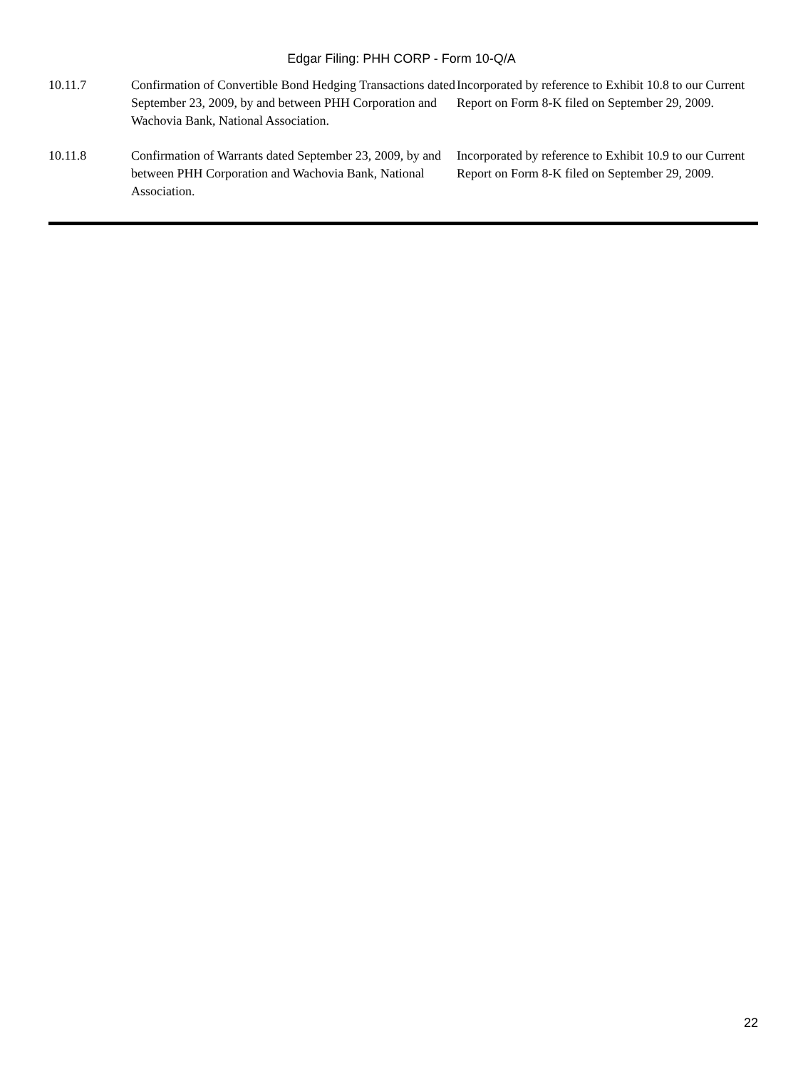Edgar Filing: PHH CORP - Form 10-Q/A
| 10.11.7 | Confirmation of Convertible Bond Hedging Transactions dated September 23, 2009, by and between PHH Corporation and Wachovia Bank, National Association. | Incorporated by reference to Exhibit 10.8 to our Current Report on Form 8-K filed on September 29, 2009. |
| 10.11.8 | Confirmation of Warrants dated September 23, 2009, by and between PHH Corporation and Wachovia Bank, National Association. | Incorporated by reference to Exhibit 10.9 to our Current Report on Form 8-K filed on September 29, 2009. |
22